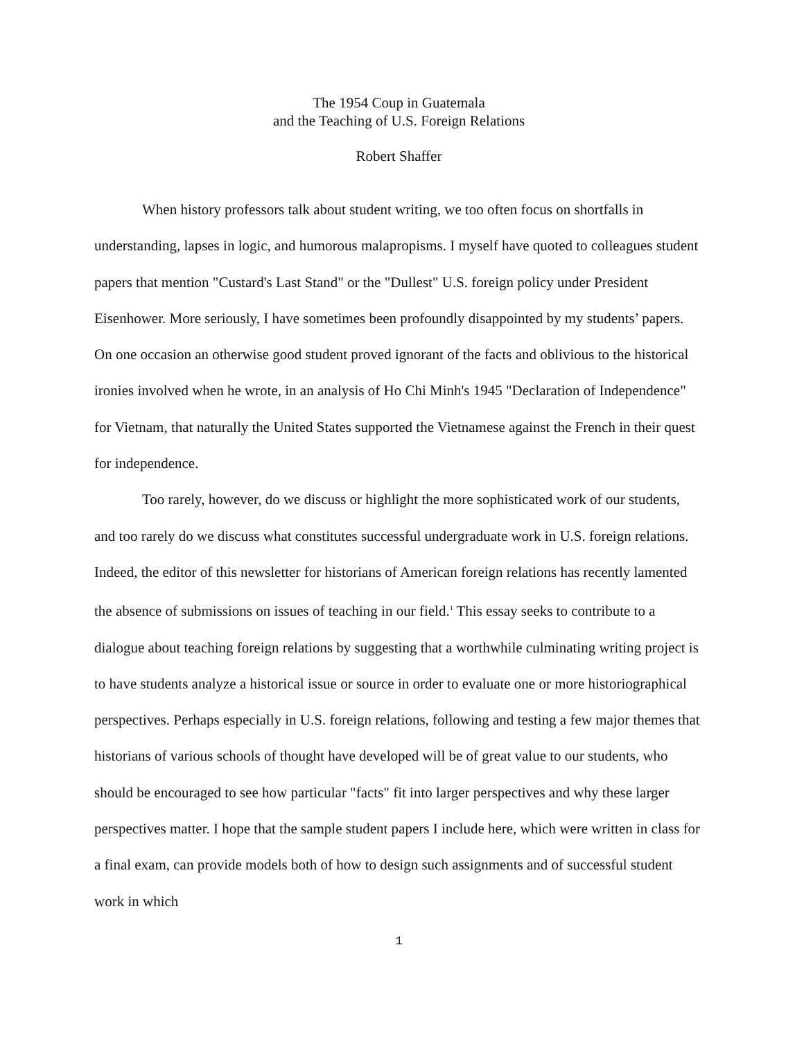The 1954 Coup in Guatemala
and the Teaching of U.S. Foreign Relations
Robert Shaffer
When history professors talk about student writing, we too often focus on shortfalls in understanding, lapses in logic, and humorous malapropisms. I myself have quoted to colleagues student papers that mention "Custard's Last Stand" or the "Dullest" U.S. foreign policy under President Eisenhower. More seriously, I have sometimes been profoundly disappointed by my students’ papers. On one occasion an otherwise good student proved ignorant of the facts and oblivious to the historical ironies involved when he wrote, in an analysis of Ho Chi Minh's 1945 "Declaration of Independence" for Vietnam, that naturally the United States supported the Vietnamese against the French in their quest for independence.
Too rarely, however, do we discuss or highlight the more sophisticated work of our students, and too rarely do we discuss what constitutes successful undergraduate work in U.S. foreign relations. Indeed, the editor of this newsletter for historians of American foreign relations has recently lamented the absence of submissions on issues of teaching in our field.<sup>1</sup> This essay seeks to contribute to a dialogue about teaching foreign relations by suggesting that a worthwhile culminating writing project is to have students analyze a historical issue or source in order to evaluate one or more historiographical perspectives. Perhaps especially in U.S. foreign relations, following and testing a few major themes that historians of various schools of thought have developed will be of great value to our students, who should be encouraged to see how particular "facts" fit into larger perspectives and why these larger perspectives matter. I hope that the sample student papers I include here, which were written in class for a final exam, can provide models both of how to design such assignments and of successful student work in which
1